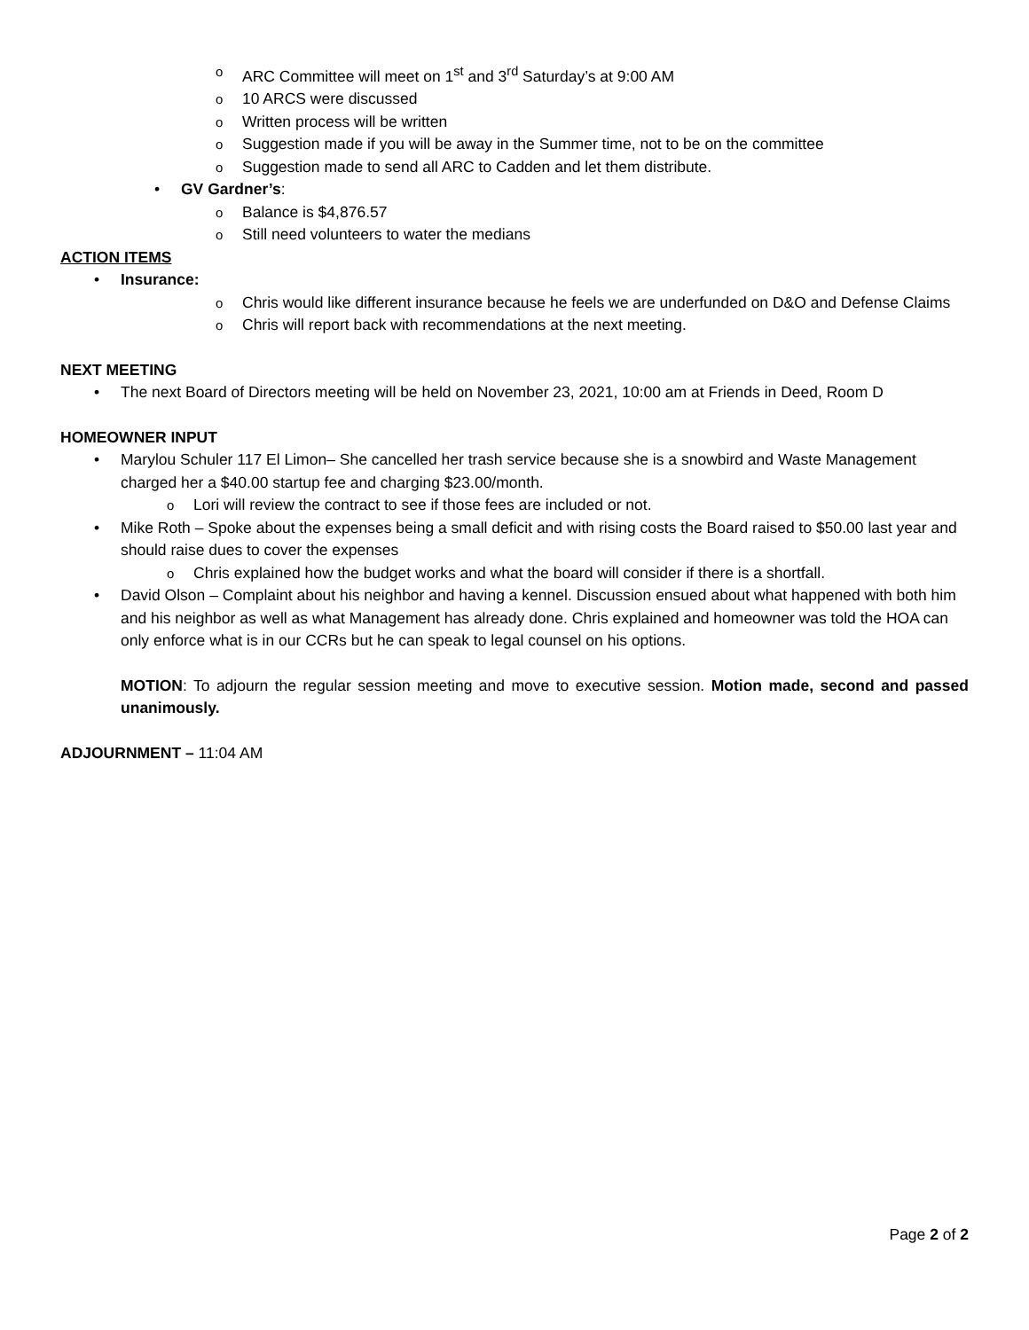ARC Committee will meet on 1<sup>st</sup> and 3<sup>rd</sup> Saturday’s at 9:00 AM
10 ARCS were discussed
Written process will be written
Suggestion made if you will be away in the Summer time, not to be on the committee
Suggestion made to send all ARC to Cadden and let them distribute.
• GV Gardner’s:
Balance is $4,876.57
Still need volunteers to water the medians
ACTION ITEMS
Insurance:
Chris would like different insurance because he feels we are underfunded on D&O and Defense Claims
Chris will report back with recommendations at the next meeting.
NEXT MEETING
The next Board of Directors meeting will be held on November 23, 2021, 10:00 am at Friends in Deed, Room D
HOMEOWNER INPUT
Marylou Schuler 117 El Limon– She cancelled her trash service because she is a snowbird and Waste Management charged her a $40.00 startup fee and charging $23.00/month.
Lori will review the contract to see if those fees are included or not.
Mike Roth – Spoke about the expenses being a small deficit and with rising costs the Board raised to $50.00 last year and should raise dues to cover the expenses
Chris explained how the budget works and what the board will consider if there is a shortfall.
David Olson – Complaint about his neighbor and having a kennel. Discussion ensued about what happened with both him and his neighbor as well as what Management has already done. Chris explained and homeowner was told the HOA can only enforce what is in our CCRs but he can speak to legal counsel on his options.
MOTION: To adjourn the regular session meeting and move to executive session. Motion made, second and passed unanimously.
ADJOURNMENT – 11:04 AM
Page 2 of 2